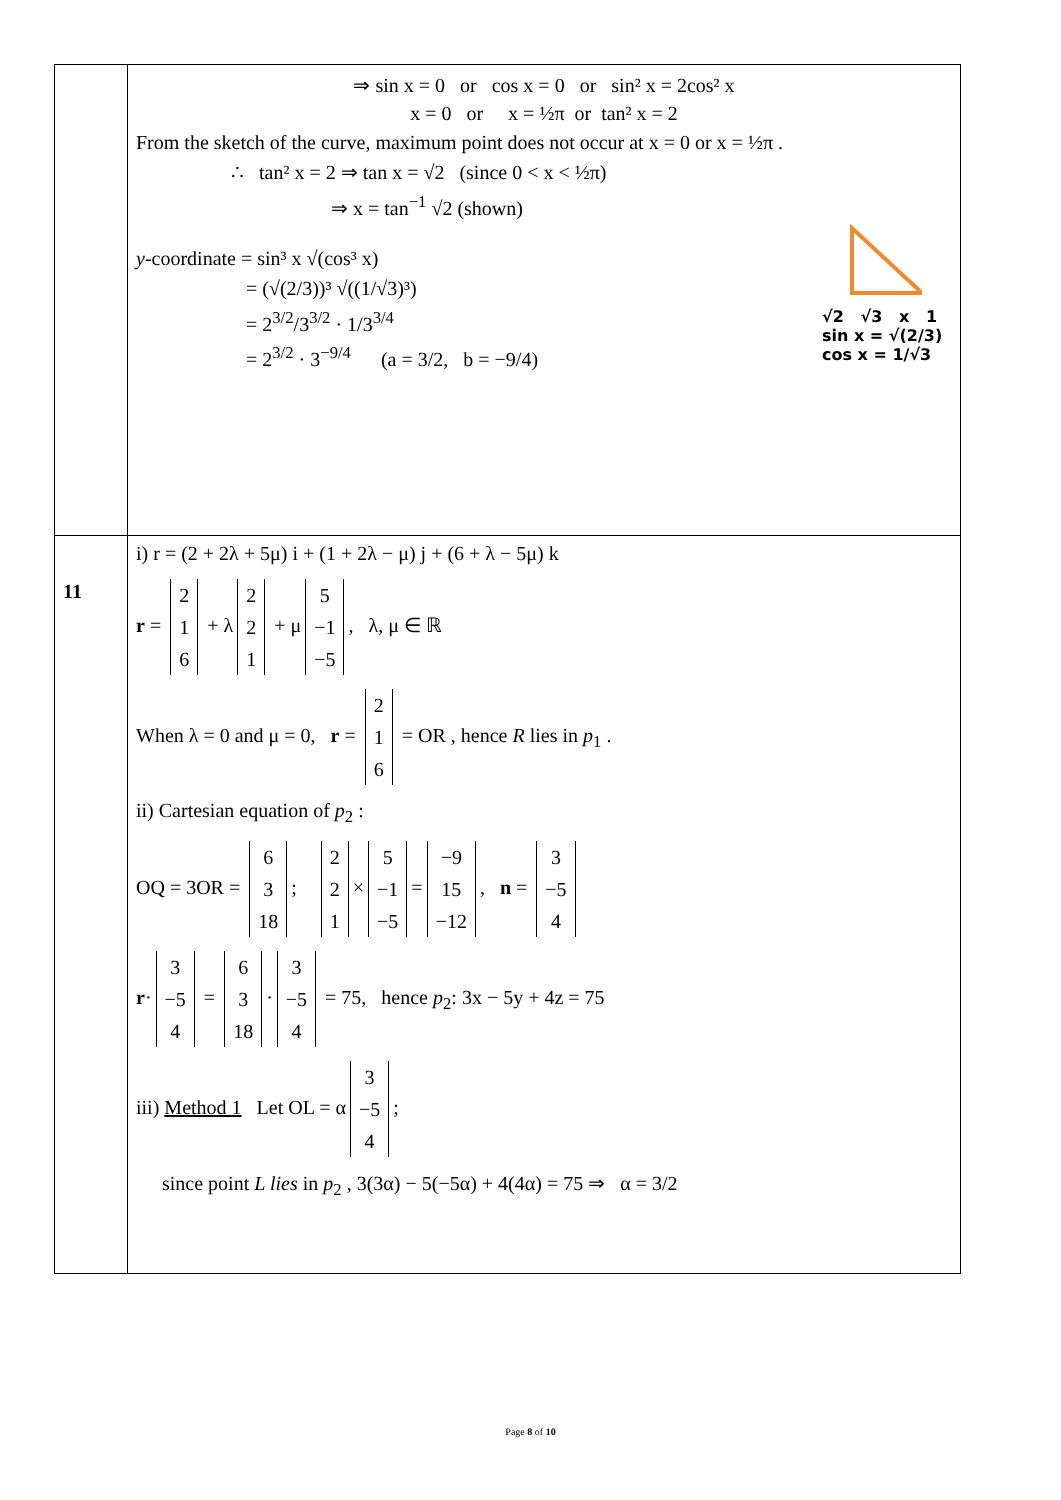| | ⇒ sin x = 0 or cos x = 0 or sin² x = 2cos² x x = 0 or x = ½π or tan² x = 2 From the sketch of the curve, maximum point does not occur at x = 0 or x = ½π . ∴ tan² x = 2 ⇒ tan x = √2 (since 0 < x < ½π) ⇒ x = tan<sup>−1</sup> √2 (shown) √2 √3 x 1 sin x = √(2/3) cos x = 1/√3 y -coordinate = sin³ x √(cos³ x) = (√(2/3))³ √((1/√3)³) = 2<sup>3/2</sup>/3<sup>3/2</sup> · 1/3<sup>3/4</sup> = 2<sup>3/2</sup> · 3<sup>−9/4</sup> (a = 3/2, b = −9/4) |
| 11 | i) r = (2 + 2λ + 5μ) i + (1 + 2λ − μ) j + (6 + λ − 5μ) k r = 2 1 6 + λ 2 2 1 + μ 5 −1 −5 , λ, μ ∈ ℝ When λ = 0 and μ = 0, r = 2 1 6 = OR , hence R lies in p<sub>1</sub> . ii) Cartesian equation of p<sub>2</sub> : OQ = 3OR = 6 3 18 ; 2 2 1 × 5 −1 −5 = −9 15 −12 , n = 3 −5 4 r · 3 −5 4 = 6 3 18 · 3 −5 4 = 75, hence p<sub>2</sub>: 3x − 5y + 4z = 75 iii) Method 1 Let OL = α 3 −5 4 ; since point L lies in p<sub>2</sub> , 3(3α) − 5(−5α) + 4(4α) = 75 ⇒ α = 3/2 |
Page 8 of 10